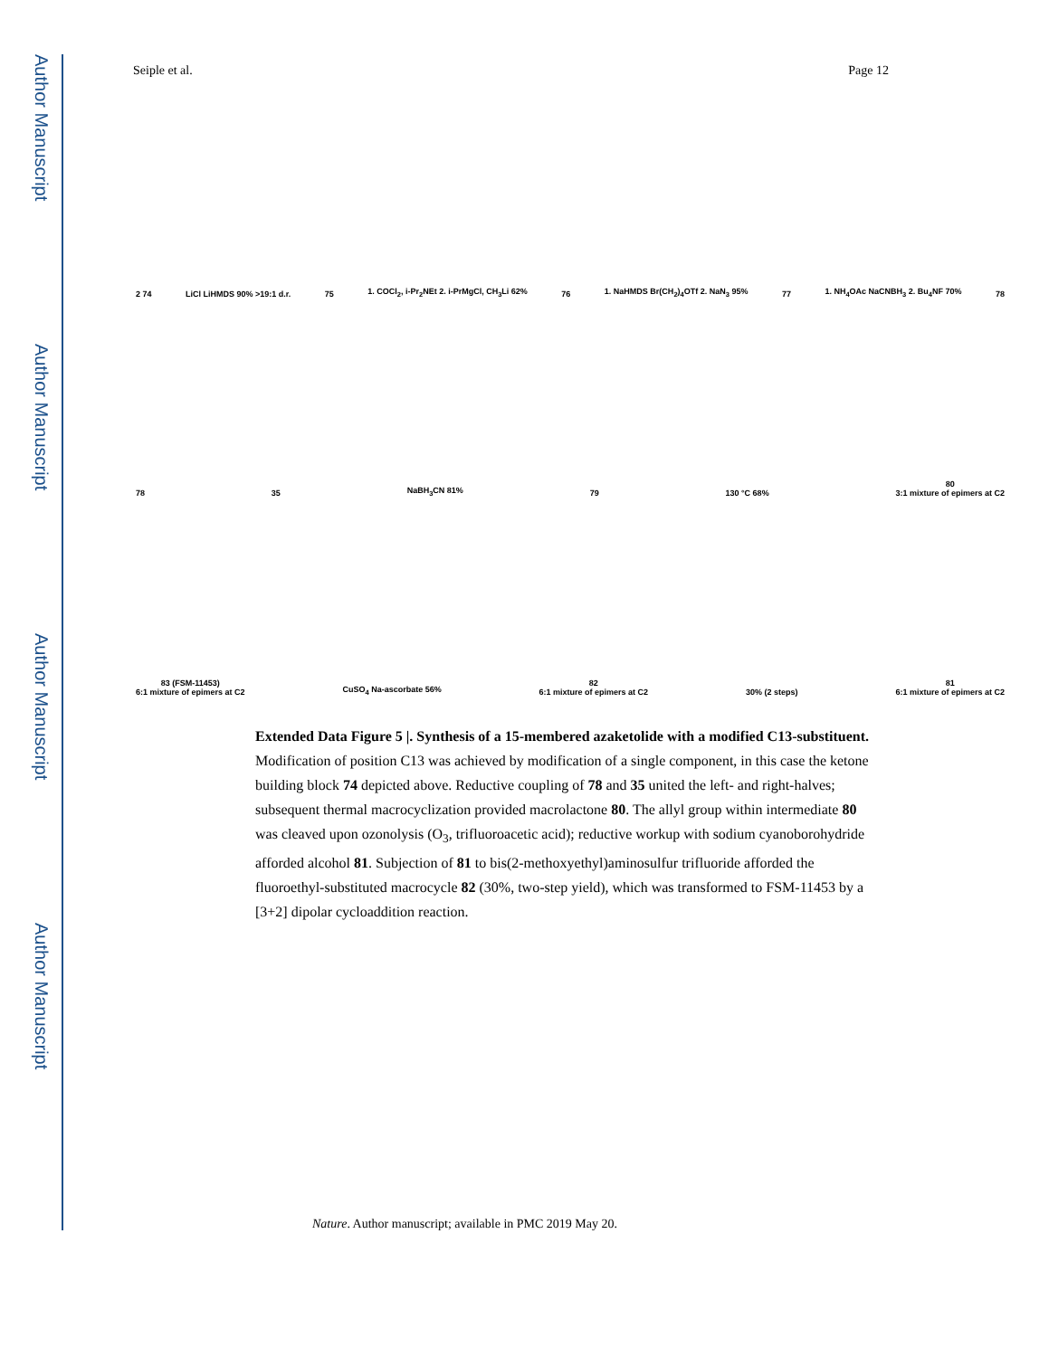Author Manuscript
Author Manuscript
Author Manuscript
Author Manuscript
Seiple et al. Page 12
2 74 LiCl LiHMDS 90% >19:1 d.r. 75 1. COCl<sub>2</sub>, i-Pr<sub>2</sub>NEt 2. i-PrMgCl, CH<sub>3</sub>Li 62% 76 1. NaHMDS Br(CH<sub>2</sub>)<sub>4</sub>OTf 2. NaN<sub>3</sub> 95% 77 1. NH<sub>4</sub>OAc NaCNBH<sub>3</sub> 2. Bu<sub>4</sub>NF 70% 78
78 35 NaBH<sub>3</sub>CN 81% 79 130 °C 68% 80
3:1 mixture of epimers at C2
83 (FSM-11453)
6:1 mixture of epimers at C2 CuSO<sub>4</sub> Na-ascorbate 56% 82
6:1 mixture of epimers at C2 30% (2 steps) 81
6:1 mixture of epimers at C2
Extended Data Figure 5 |. Synthesis of a 15-membered azaketolide with a modified C13-substituent.
Modification of position C13 was achieved by modification of a single component, in this case the ketone building block 74 depicted above. Reductive coupling of 78 and 35 united the left- and right-halves; subsequent thermal macrocyclization provided macrolactone 80. The allyl group within intermediate 80 was cleaved upon ozonolysis (O<sub>3</sub>, trifluoroacetic acid); reductive workup with sodium cyanoborohydride afforded alcohol 81. Subjection of 81 to bis(2-methoxyethyl)aminosulfur trifluoride afforded the fluoroethyl-substituted macrocycle 82 (30%, two-step yield), which was transformed to FSM-11453 by a [3+2] dipolar cycloaddition reaction.
Nature. Author manuscript; available in PMC 2019 May 20.